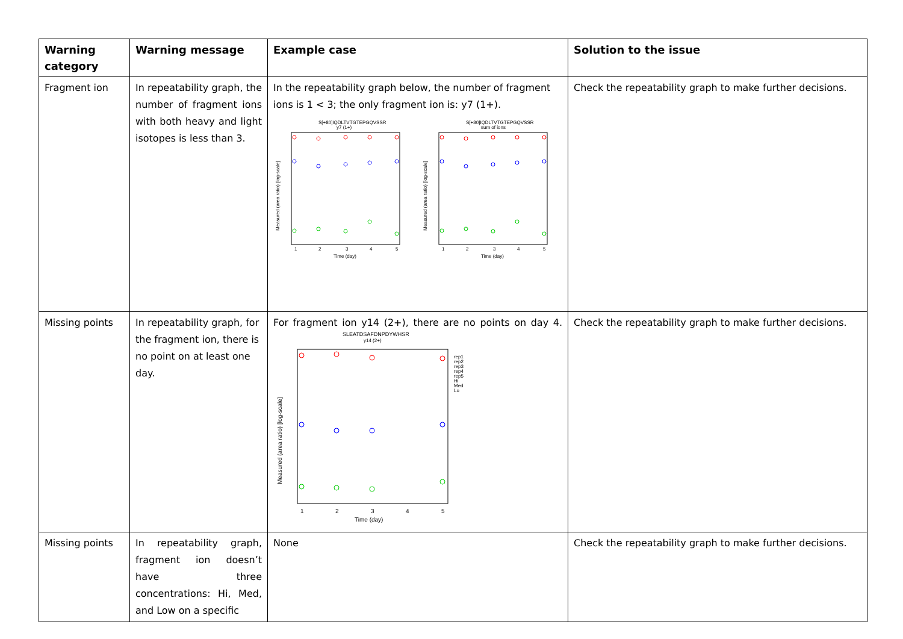| Warning category | Warning message | Example case | Solution to the issue |
| --- | --- | --- | --- |
| Fragment ion | In repeatability graph, the number of fragment ions with both heavy and light isotopes is less than 3. | In the repeatability graph below, the number of fragment ions is 1 < 3; the only fragment ion is: y7 (1+). S[+80]IQDLTVTGTEPGQVSSR y7 (1+) Measured (area ratio) [log-scale] 1 2 3 4 5 Time (day) S[+80]IQDLTVTGTEPGQVSSR sum of ions Measured (area ratio) [log-scale] 1 2 3 4 5 Time (day) | Check the repeatability graph to make further decisions. |
| Missing points | In repeatability graph, for the fragment ion, there is no point on at least one day. | For fragment ion y14 (2+), there are no points on day 4. SLEATDSAFDNPDYWHSR y14 (2+) Measured (area ratio) [log-scale] rep1 rep2 rep3 rep4 rep5 Hi Med Lo 1 2 3 4 5 Time (day) | Check the repeatability graph to make further decisions. |
| Missing points | In repeatability graph, fragment ion doesn’t have three concentrations: Hi, Med, and Low on a specific | None | Check the repeatability graph to make further decisions. |